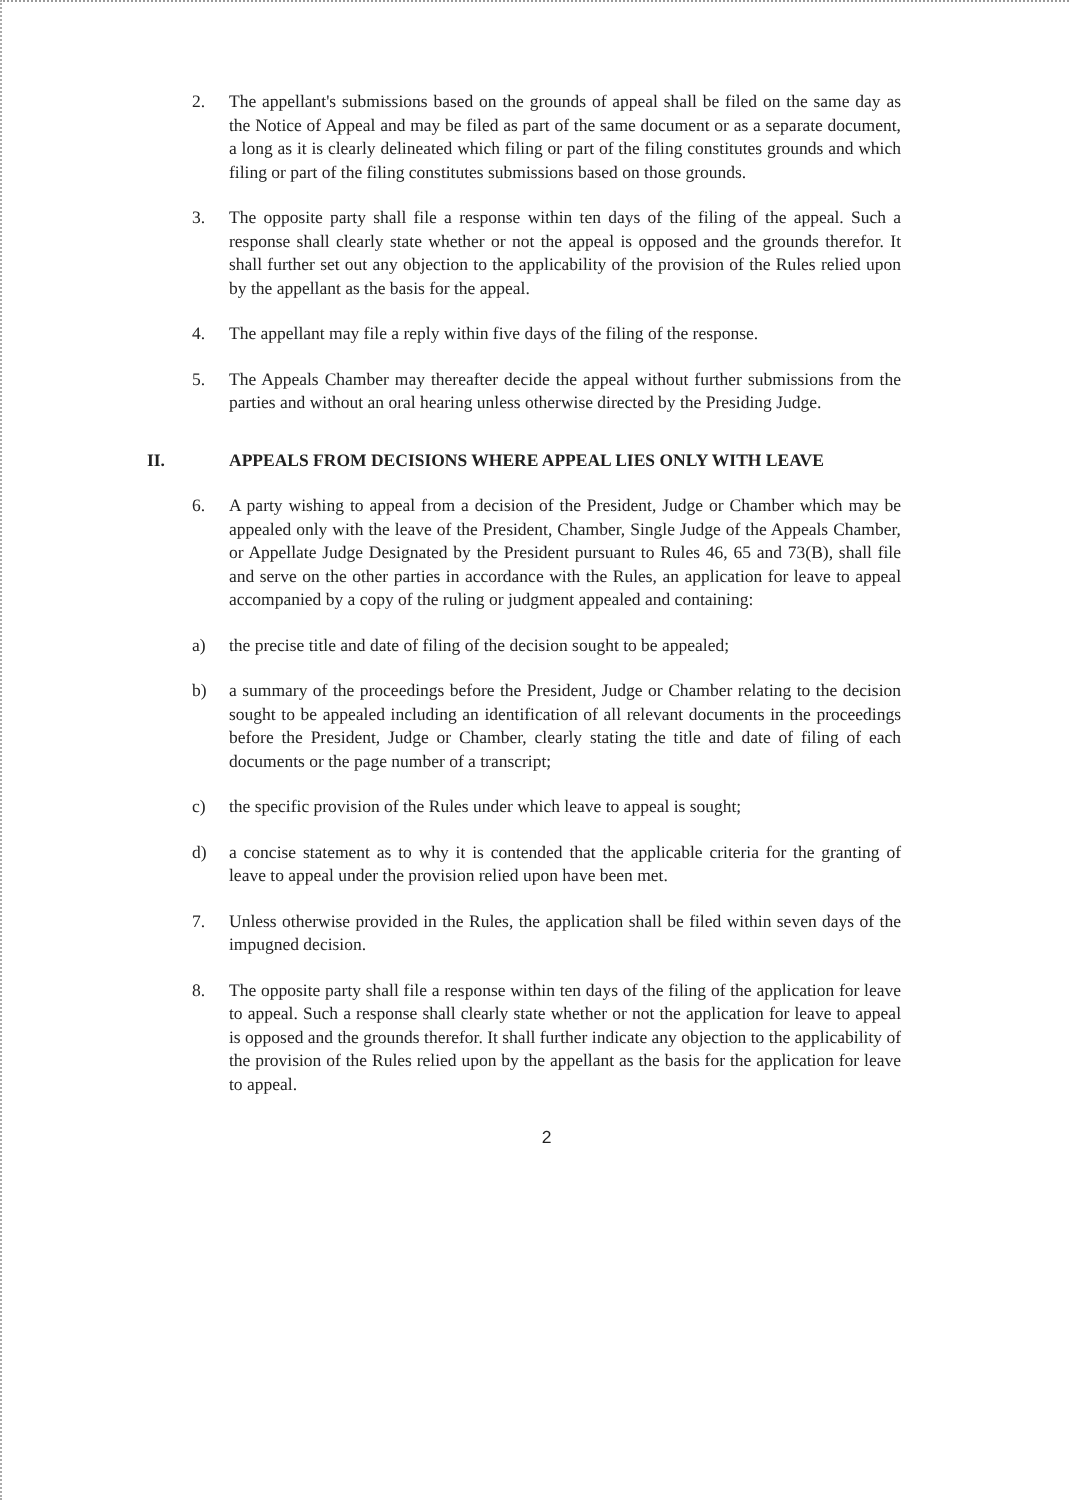2. The appellant's submissions based on the grounds of appeal shall be filed on the same day as the Notice of Appeal and may be filed as part of the same document or as a separate document, a long as it is clearly delineated which filing or part of the filing constitutes grounds and which filing or part of the filing constitutes submissions based on those grounds.
3. The opposite party shall file a response within ten days of the filing of the appeal. Such a response shall clearly state whether or not the appeal is opposed and the grounds therefor. It shall further set out any objection to the applicability of the provision of the Rules relied upon by the appellant as the basis for the appeal.
4. The appellant may file a reply within five days of the filing of the response.
5. The Appeals Chamber may thereafter decide the appeal without further submissions from the parties and without an oral hearing unless otherwise directed by the Presiding Judge.
II. APPEALS FROM DECISIONS WHERE APPEAL LIES ONLY WITH LEAVE
6. A party wishing to appeal from a decision of the President, Judge or Chamber which may be appealed only with the leave of the President, Chamber, Single Judge of the Appeals Chamber, or Appellate Judge Designated by the President pursuant to Rules 46, 65 and 73(B), shall file and serve on the other parties in accordance with the Rules, an application for leave to appeal accompanied by a copy of the ruling or judgment appealed and containing:
a) the precise title and date of filing of the decision sought to be appealed;
b) a summary of the proceedings before the President, Judge or Chamber relating to the decision sought to be appealed including an identification of all relevant documents in the proceedings before the President, Judge or Chamber, clearly stating the title and date of filing of each documents or the page number of a transcript;
c) the specific provision of the Rules under which leave to appeal is sought;
d) a concise statement as to why it is contended that the applicable criteria for the granting of leave to appeal under the provision relied upon have been met.
7. Unless otherwise provided in the Rules, the application shall be filed within seven days of the impugned decision.
8. The opposite party shall file a response within ten days of the filing of the application for leave to appeal. Such a response shall clearly state whether or not the application for leave to appeal is opposed and the grounds therefor. It shall further indicate any objection to the applicability of the provision of the Rules relied upon by the appellant as the basis for the application for leave to appeal.
2